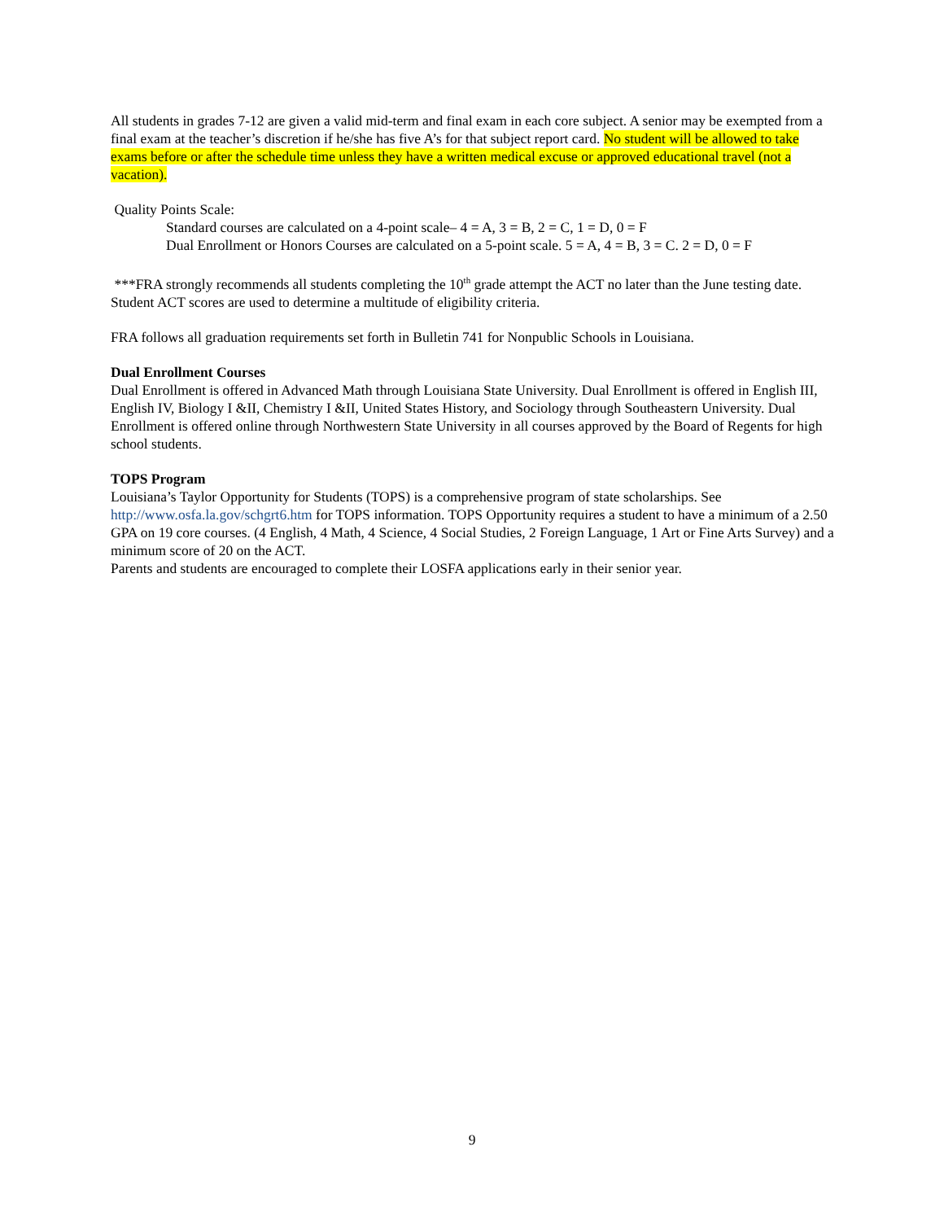All students in grades 7-12 are given a valid mid-term and final exam in each core subject. A senior may be exempted from a final exam at the teacher’s discretion if he/she has five A’s for that subject report card. No student will be allowed to take exams before or after the schedule time unless they have a written medical excuse or approved educational travel (not a vacation).
Quality Points Scale:
Standard courses are calculated on a 4-point scale– 4 = A, 3 = B, 2 = C, 1 = D, 0 = F
Dual Enrollment or Honors Courses are calculated on a 5-point scale. 5 = A, 4 = B, 3 = C. 2 = D, 0 = F
***FRA strongly recommends all students completing the 10<sup>th</sup> grade attempt the ACT no later than the June testing date. Student ACT scores are used to determine a multitude of eligibility criteria.
FRA follows all graduation requirements set forth in Bulletin 741 for Nonpublic Schools in Louisiana.
Dual Enrollment Courses
Dual Enrollment is offered in Advanced Math through Louisiana State University. Dual Enrollment is offered in English III, English IV, Biology I &II, Chemistry I &II, United States History, and Sociology through Southeastern University. Dual Enrollment is offered online through Northwestern State University in all courses approved by the Board of Regents for high school students.
TOPS Program
Louisiana’s Taylor Opportunity for Students (TOPS) is a comprehensive program of state scholarships. See http://www.osfa.la.gov/schgrt6.htm for TOPS information. TOPS Opportunity requires a student to have a minimum of a 2.50 GPA on 19 core courses. (4 English, 4 Math, 4 Science, 4 Social Studies, 2 Foreign Language, 1 Art or Fine Arts Survey) and a minimum score of 20 on the ACT.
Parents and students are encouraged to complete their LOSFA applications early in their senior year.
9